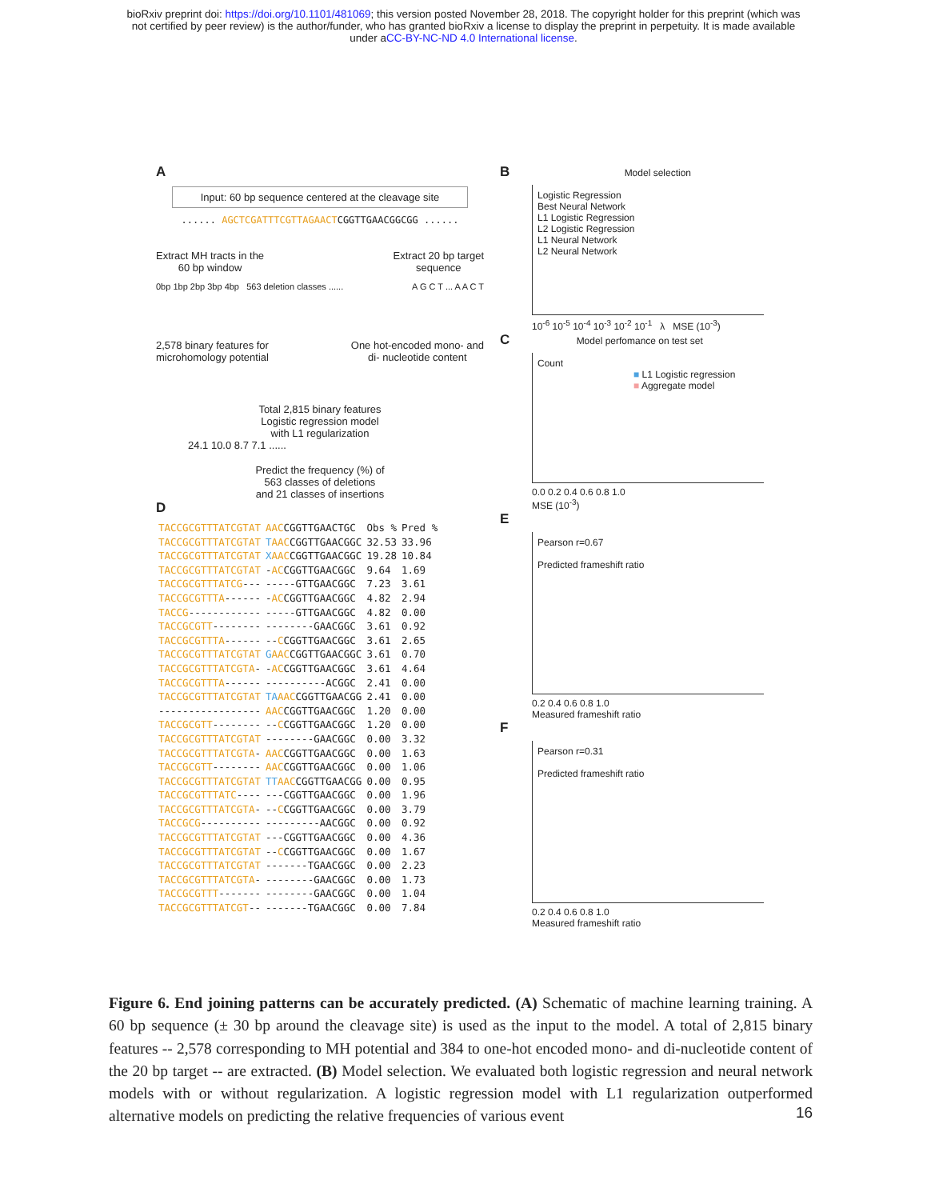bioRxiv preprint doi: https://doi.org/10.1101/481069; this version posted November 28, 2018. The copyright holder for this preprint (which was
not certified by peer review) is the author/funder, who has granted bioRxiv a license to display the preprint in perpetuity. It is made available
under aCC-BY-NC-ND 4.0 International license.
A
Input: 60 bp sequence centered at the cleavage site
...... AGCTCGATTTCGTTAGAACTCGGTTGAACGGCGG ......
Extract MH tracts in the
60 bp window
Extract 20 bp target
sequence
0bp 1bp 2bp 3bp 4bp 563 deletion classes ......
A G C T ... A A C T
2,578 binary features for
microhomology potential
One hot-encoded mono- and
di- nucleotide content
Total 2,815 binary features
Logistic regression model
with L1 regularization
24.1 10.0 8.7 7.1 ......
Predict the frequency (%) of
563 classes of deletions
and 21 classes of insertions
D
| TACCGCGTTTATCGTAT | AAC CGGTTGAACTGC | Obs % | Pred % |
| TACCGCGTTTATCGTAT | T AAC CGGTTGAACGGC | 32.53 | 33.96 |
| TACCGCGTTTATCGTAT | X AAC CGGTTGAACGGC | 19.28 | 10.84 |
| TACCGCGTTTATCGTAT | - AC CGGTTGAACGGC | 9.64 | 1.69 |
| TACCGCGTTTATCG --- | -----GTTGAACGGC | 7.23 | 3.61 |
| TACCGCGTTTA ------ | - AC CGGTTGAACGGC | 4.82 | 2.94 |
| TACCG ------------ | -----GTTGAACGGC | 4.82 | 0.00 |
| TACCGCGTT -------- | --------GAACGGC | 3.61 | 0.92 |
| TACCGCGTTTA ------ | -- C CGGTTGAACGGC | 3.61 | 2.65 |
| TACCGCGTTTATCGTAT | G AAC CGGTTGAACGGC | 3.61 | 0.70 |
| TACCGCGTTTATCGTA - | - AC CGGTTGAACGGC | 3.61 | 4.64 |
| TACCGCGTTTA ------ | ----------ACGGC | 2.41 | 0.00 |
| TACCGCGTTTATCGTAT | TA AAC CGGTTGAACGG | 2.41 | 0.00 |
| ----------------- | AAC CGGTTGAACGGC | 1.20 | 0.00 |
| TACCGCGTT -------- | -- C CGGTTGAACGGC | 1.20 | 0.00 |
| TACCGCGTTTATCGTAT | --------GAACGGC | 0.00 | 3.32 |
| TACCGCGTTTATCGTA - | AAC CGGTTGAACGGC | 0.00 | 1.63 |
| TACCGCGTT -------- | AAC CGGTTGAACGGC | 0.00 | 1.06 |
| TACCGCGTTTATCGTAT | TT AAC CGGTTGAACGG | 0.00 | 0.95 |
| TACCGCGTTTATC ---- | ---CGGTTGAACGGC | 0.00 | 1.96 |
| TACCGCGTTTATCGTA - | -- C CGGTTGAACGGC | 0.00 | 3.79 |
| TACCGCG ---------- | ---------AACGGC | 0.00 | 0.92 |
| TACCGCGTTTATCGTAT | ---CGGTTGAACGGC | 0.00 | 4.36 |
| TACCGCGTTTATCGTAT | -- C CGGTTGAACGGC | 0.00 | 1.67 |
| TACCGCGTTTATCGTAT | -------TGAACGGC | 0.00 | 2.23 |
| TACCGCGTTTATCGTA - | --------GAACGGC | 0.00 | 1.73 |
| TACCGCGTTT ------- | --------GAACGGC | 0.00 | 1.04 |
| TACCGCGTTTATCGT -- | -------TGAACGGC | 0.00 | 7.84 |
B Model selection
Logistic Regression
Best Neural Network
L1 Logistic Regression
L2 Logistic Regression
L1 Neural Network
L2 Neural Network
10<sup>-6</sup> 10<sup>-5</sup> 10<sup>-4</sup> 10<sup>-3</sup> 10<sup>-2</sup> 10<sup>-1</sup> λ MSE (10<sup>-3</sup>)
C Model perfomance on test set
Count
■ L1 Logistic regression
■ Aggregate model
0.0 0.2 0.4 0.6 0.8 1.0
MSE (10<sup>-3</sup>)
E
Pearson r=0.67
Predicted frameshift ratio
0.2 0.4 0.6 0.8 1.0
Measured frameshift ratio
F
Pearson r=0.31
Predicted frameshift ratio
0.2 0.4 0.6 0.8 1.0
Measured frameshift ratio
Figure 6. End joining patterns can be accurately predicted. (A) Schematic of machine learning training. A 60 bp sequence (± 30 bp around the cleavage site) is used as the input to the model. A total of 2,815 binary features -- 2,578 corresponding to MH potential and 384 to one-hot encoded mono- and di-nucleotide content of the 20 bp target -- are extracted. (B) Model selection. We evaluated both logistic regression and neural network models with or without regularization. A logistic regression model with L1 regularization outperformed alternative models on predicting the relative frequencies of various event
16